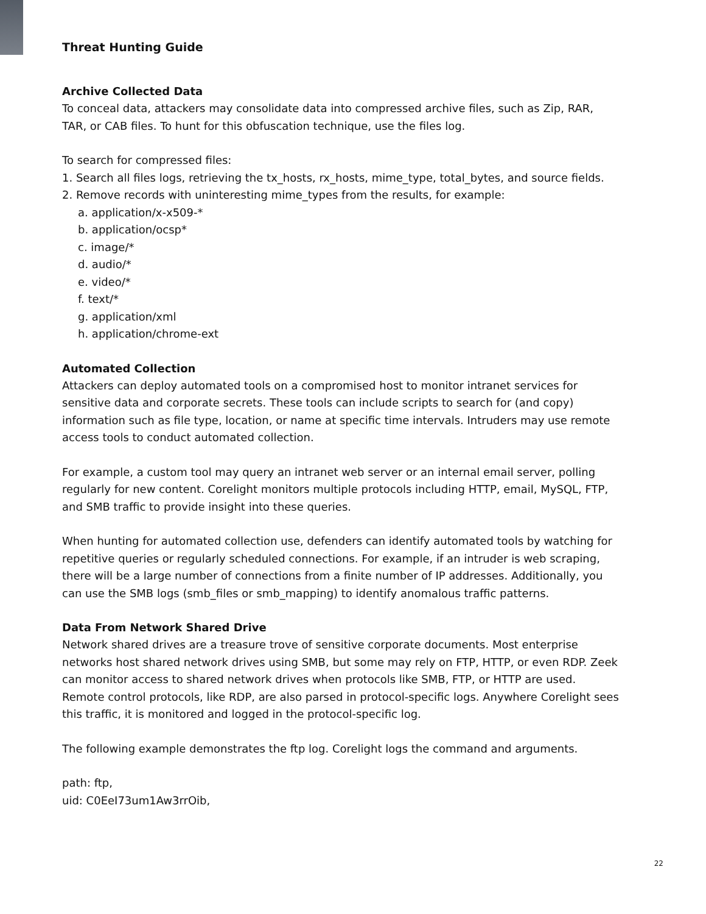Threat Hunting Guide
Archive Collected Data
To conceal data, attackers may consolidate data into compressed archive files, such as Zip, RAR, TAR, or CAB files. To hunt for this obfuscation technique, use the files log.
To search for compressed files:
1. Search all files logs, retrieving the tx_hosts, rx_hosts, mime_type, total_bytes, and source fields.
2. Remove records with uninteresting mime_types from the results, for example:
a. application/x-x509-*
b. application/ocsp*
c. image/*
d. audio/*
e. video/*
f. text/*
g. application/xml
h. application/chrome-ext
Automated Collection
Attackers can deploy automated tools on a compromised host to monitor intranet services for sensitive data and corporate secrets. These tools can include scripts to search for (and copy) information such as file type, location, or name at specific time intervals. Intruders may use remote access tools to conduct automated collection.
For example, a custom tool may query an intranet web server or an internal email server, polling regularly for new content. Corelight monitors multiple protocols including HTTP, email, MySQL, FTP, and SMB traffic to provide insight into these queries.
When hunting for automated collection use, defenders can identify automated tools by watching for repetitive queries or regularly scheduled connections. For example, if an intruder is web scraping, there will be a large number of connections from a finite number of IP addresses. Additionally, you can use the SMB logs (smb_files or smb_mapping) to identify anomalous traffic patterns.
Data From Network Shared Drive
Network shared drives are a treasure trove of sensitive corporate documents. Most enterprise networks host shared network drives using SMB, but some may rely on FTP, HTTP, or even RDP. Zeek can monitor access to shared network drives when protocols like SMB, FTP, or HTTP are used. Remote control protocols, like RDP, are also parsed in protocol-specific logs. Anywhere Corelight sees this traffic, it is monitored and logged in the protocol-specific log.
The following example demonstrates the ftp log. Corelight logs the command and arguments.
path: ftp,
uid: C0EeI73um1Aw3rrOib,
22